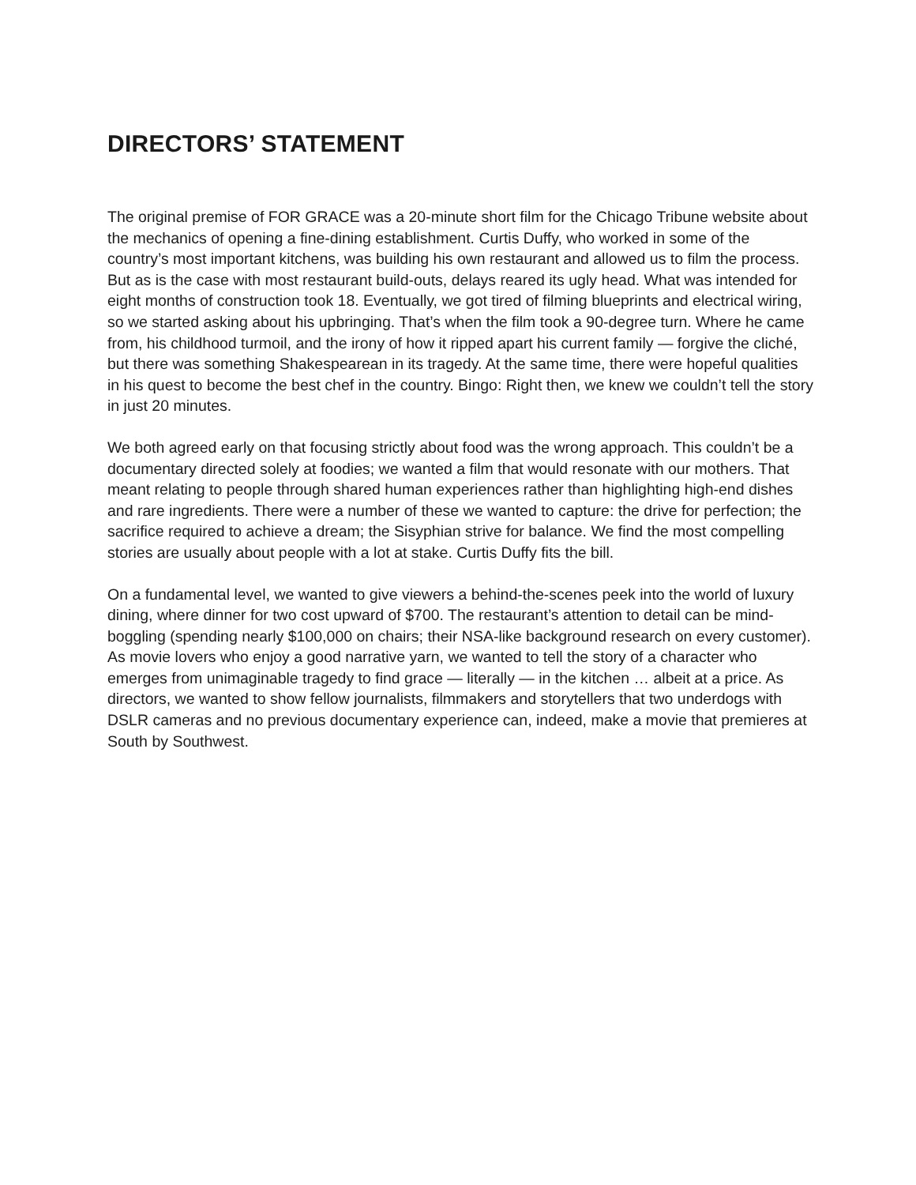DIRECTORS’ STATEMENT
The original premise of FOR GRACE was a 20-minute short film for the Chicago Tribune website about the mechanics of opening a fine-dining establishment. Curtis Duffy, who worked in some of the country’s most important kitchens, was building his own restaurant and allowed us to film the process. But as is the case with most restaurant build-outs, delays reared its ugly head. What was intended for eight months of construction took 18. Eventually, we got tired of filming blueprints and electrical wiring, so we started asking about his upbringing. That’s when the film took a 90-degree turn. Where he came from, his childhood turmoil, and the irony of how it ripped apart his current family — forgive the cliché, but there was something Shakespearean in its tragedy. At the same time, there were hopeful qualities in his quest to become the best chef in the country. Bingo: Right then, we knew we couldn’t tell the story in just 20 minutes.
We both agreed early on that focusing strictly about food was the wrong approach. This couldn’t be a documentary directed solely at foodies; we wanted a film that would resonate with our mothers. That meant relating to people through shared human experiences rather than highlighting high-end dishes and rare ingredients. There were a number of these we wanted to capture: the drive for perfection; the sacrifice required to achieve a dream; the Sisyphian strive for balance. We find the most compelling stories are usually about people with a lot at stake. Curtis Duffy fits the bill.
On a fundamental level, we wanted to give viewers a behind-the-scenes peek into the world of luxury dining, where dinner for two cost upward of $700. The restaurant’s attention to detail can be mind-boggling (spending nearly $100,000 on chairs; their NSA-like background research on every customer). As movie lovers who enjoy a good narrative yarn, we wanted to tell the story of a character who emerges from unimaginable tragedy to find grace — literally — in the kitchen … albeit at a price. As directors, we wanted to show fellow journalists, filmmakers and storytellers that two underdogs with DSLR cameras and no previous documentary experience can, indeed, make a movie that premieres at South by Southwest.